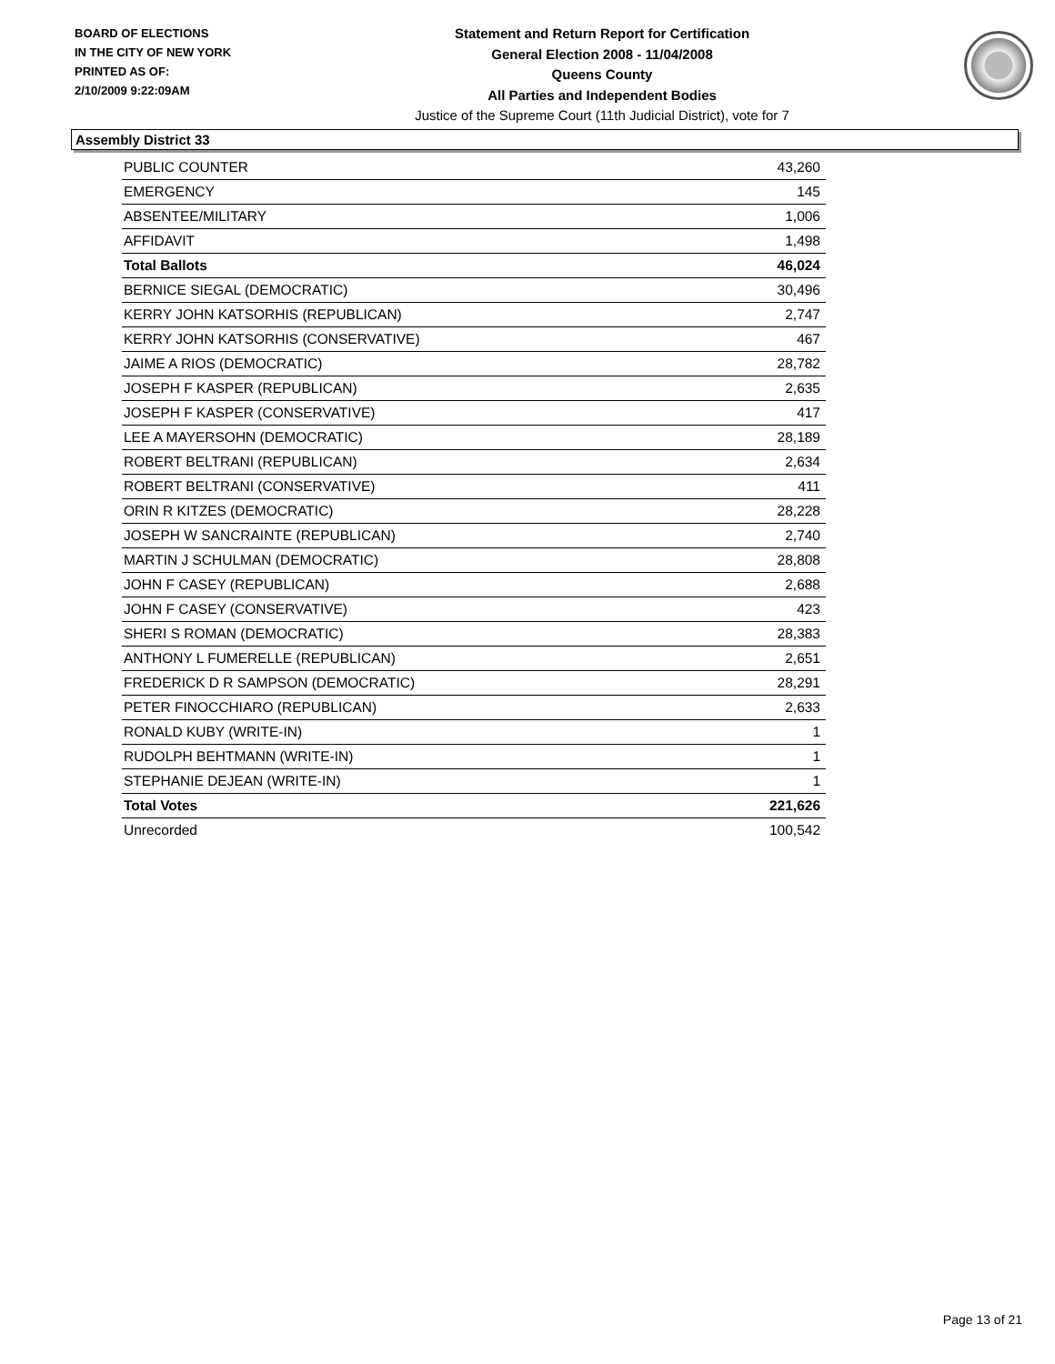BOARD OF ELECTIONS
IN THE CITY OF NEW YORK
PRINTED AS OF:
2/10/2009 9:22:09AM
Statement and Return Report for Certification
General Election 2008 - 11/04/2008
Queens County
All Parties and Independent Bodies
Justice of the Supreme Court (11th Judicial District), vote for 7
Assembly District 33
| PUBLIC COUNTER | 43,260 |
| EMERGENCY | 145 |
| ABSENTEE/MILITARY | 1,006 |
| AFFIDAVIT | 1,498 |
| Total Ballots | 46,024 |
| BERNICE SIEGAL (DEMOCRATIC) | 30,496 |
| KERRY JOHN KATSORHIS (REPUBLICAN) | 2,747 |
| KERRY JOHN KATSORHIS (CONSERVATIVE) | 467 |
| JAIME A RIOS (DEMOCRATIC) | 28,782 |
| JOSEPH F KASPER (REPUBLICAN) | 2,635 |
| JOSEPH F KASPER (CONSERVATIVE) | 417 |
| LEE A MAYERSOHN (DEMOCRATIC) | 28,189 |
| ROBERT BELTRANI (REPUBLICAN) | 2,634 |
| ROBERT BELTRANI (CONSERVATIVE) | 411 |
| ORIN R KITZES (DEMOCRATIC) | 28,228 |
| JOSEPH W SANCRAINTE (REPUBLICAN) | 2,740 |
| MARTIN J SCHULMAN (DEMOCRATIC) | 28,808 |
| JOHN F CASEY (REPUBLICAN) | 2,688 |
| JOHN F CASEY (CONSERVATIVE) | 423 |
| SHERI S ROMAN (DEMOCRATIC) | 28,383 |
| ANTHONY L FUMERELLE (REPUBLICAN) | 2,651 |
| FREDERICK D R SAMPSON (DEMOCRATIC) | 28,291 |
| PETER FINOCCHIARO (REPUBLICAN) | 2,633 |
| RONALD KUBY (WRITE-IN) | 1 |
| RUDOLPH BEHTMANN (WRITE-IN) | 1 |
| STEPHANIE DEJEAN (WRITE-IN) | 1 |
| Total Votes | 221,626 |
| Unrecorded | 100,542 |
Page 13 of 21